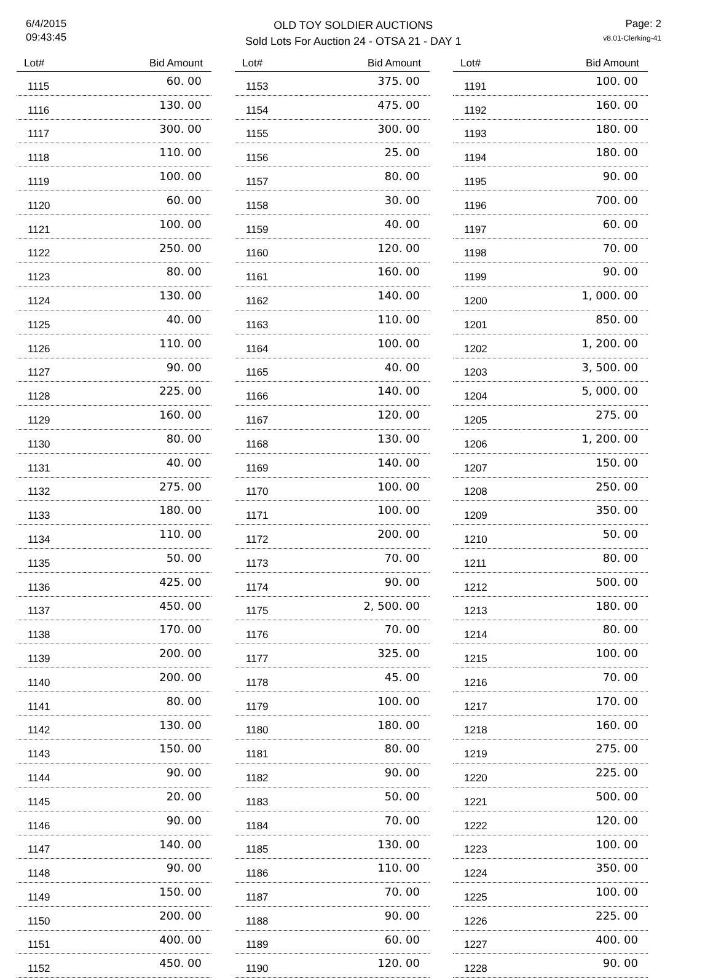6/4/2015
09:43:45
OLD TOY SOLDIER AUCTIONS
Sold Lots For Auction 24 - OTSA 21 - DAY 1
Page: 2
v8.01-Clerking-41
| Lot# | Bid Amount |
| --- | --- |
| 1115 | 60. 00 |
| 1116 | 130. 00 |
| 1117 | 300. 00 |
| 1118 | 110. 00 |
| 1119 | 100. 00 |
| 1120 | 60. 00 |
| 1121 | 100. 00 |
| 1122 | 250. 00 |
| 1123 | 80. 00 |
| 1124 | 130. 00 |
| 1125 | 40. 00 |
| 1126 | 110. 00 |
| 1127 | 90. 00 |
| 1128 | 225. 00 |
| 1129 | 160. 00 |
| 1130 | 80. 00 |
| 1131 | 40. 00 |
| 1132 | 275. 00 |
| 1133 | 180. 00 |
| 1134 | 110. 00 |
| 1135 | 50. 00 |
| 1136 | 425. 00 |
| 1137 | 450. 00 |
| 1138 | 170. 00 |
| 1139 | 200. 00 |
| 1140 | 200. 00 |
| 1141 | 80. 00 |
| 1142 | 130. 00 |
| 1143 | 150. 00 |
| 1144 | 90. 00 |
| 1145 | 20. 00 |
| 1146 | 90. 00 |
| 1147 | 140. 00 |
| 1148 | 90. 00 |
| 1149 | 150. 00 |
| 1150 | 200. 00 |
| 1151 | 400. 00 |
| 1152 | 450. 00 |
| Lot# | Bid Amount |
| --- | --- |
| 1153 | 375. 00 |
| 1154 | 475. 00 |
| 1155 | 300. 00 |
| 1156 | 25. 00 |
| 1157 | 80. 00 |
| 1158 | 30. 00 |
| 1159 | 40. 00 |
| 1160 | 120. 00 |
| 1161 | 160. 00 |
| 1162 | 140. 00 |
| 1163 | 110. 00 |
| 1164 | 100. 00 |
| 1165 | 40. 00 |
| 1166 | 140. 00 |
| 1167 | 120. 00 |
| 1168 | 130. 00 |
| 1169 | 140. 00 |
| 1170 | 100. 00 |
| 1171 | 100. 00 |
| 1172 | 200. 00 |
| 1173 | 70. 00 |
| 1174 | 90. 00 |
| 1175 | 2, 500. 00 |
| 1176 | 70. 00 |
| 1177 | 325. 00 |
| 1178 | 45. 00 |
| 1179 | 100. 00 |
| 1180 | 180. 00 |
| 1181 | 80. 00 |
| 1182 | 90. 00 |
| 1183 | 50. 00 |
| 1184 | 70. 00 |
| 1185 | 130. 00 |
| 1186 | 110. 00 |
| 1187 | 70. 00 |
| 1188 | 90. 00 |
| 1189 | 60. 00 |
| 1190 | 120. 00 |
| Lot# | Bid Amount |
| --- | --- |
| 1191 | 100. 00 |
| 1192 | 160. 00 |
| 1193 | 180. 00 |
| 1194 | 180. 00 |
| 1195 | 90. 00 |
| 1196 | 700. 00 |
| 1197 | 60. 00 |
| 1198 | 70. 00 |
| 1199 | 90. 00 |
| 1200 | 1, 000. 00 |
| 1201 | 850. 00 |
| 1202 | 1, 200. 00 |
| 1203 | 3, 500. 00 |
| 1204 | 5, 000. 00 |
| 1205 | 275. 00 |
| 1206 | 1, 200. 00 |
| 1207 | 150. 00 |
| 1208 | 250. 00 |
| 1209 | 350. 00 |
| 1210 | 50. 00 |
| 1211 | 80. 00 |
| 1212 | 500. 00 |
| 1213 | 180. 00 |
| 1214 | 80. 00 |
| 1215 | 100. 00 |
| 1216 | 70. 00 |
| 1217 | 170. 00 |
| 1218 | 160. 00 |
| 1219 | 275. 00 |
| 1220 | 225. 00 |
| 1221 | 500. 00 |
| 1222 | 120. 00 |
| 1223 | 100. 00 |
| 1224 | 350. 00 |
| 1225 | 100. 00 |
| 1226 | 225. 00 |
| 1227 | 400. 00 |
| 1228 | 90. 00 |